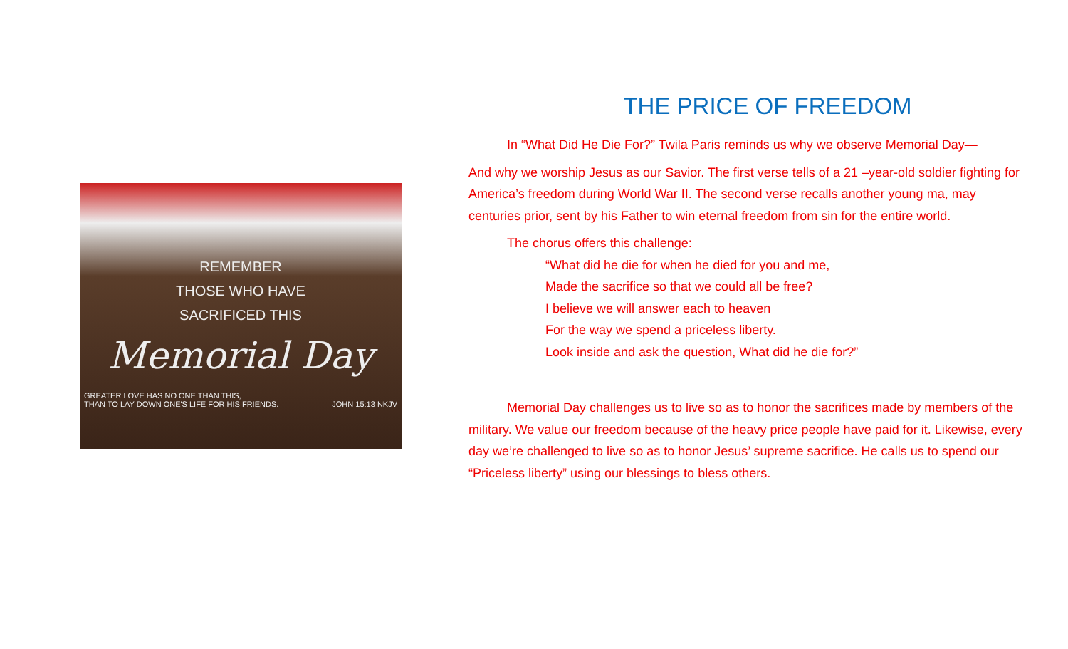REMEMBER
THOSE WHO HAVE
SACRIFICED THIS
Memorial Day
GREATER LOVE HAS NO ONE THAN THIS,
THAN TO LAY DOWN ONE'S LIFE FOR HIS FRIENDS.
JOHN 15:13 NKJV
THE PRICE OF FREEDOM
In “What Did He Die For?” Twila Paris reminds us why we observe Memorial Day—
And why we worship Jesus as our Savior. The first verse tells of a 21 –year-old soldier fighting for America’s freedom during World War II. The second verse recalls another young ma, may centuries prior, sent by his Father to win eternal freedom from sin for the entire world.
The chorus offers this challenge:
“What did he die for when he died for you and me,
Made the sacrifice so that we could all be free?
I believe we will answer each to heaven
For the way we spend a priceless liberty.
Look inside and ask the question, What did he die for?”
Memorial Day challenges us to live so as to honor the sacrifices made by members of the military. We value our freedom because of the heavy price people have paid for it. Likewise, every day we’re challenged to live so as to honor Jesus’ supreme sacrifice. He calls us to spend our “Priceless liberty” using our blessings to bless others.